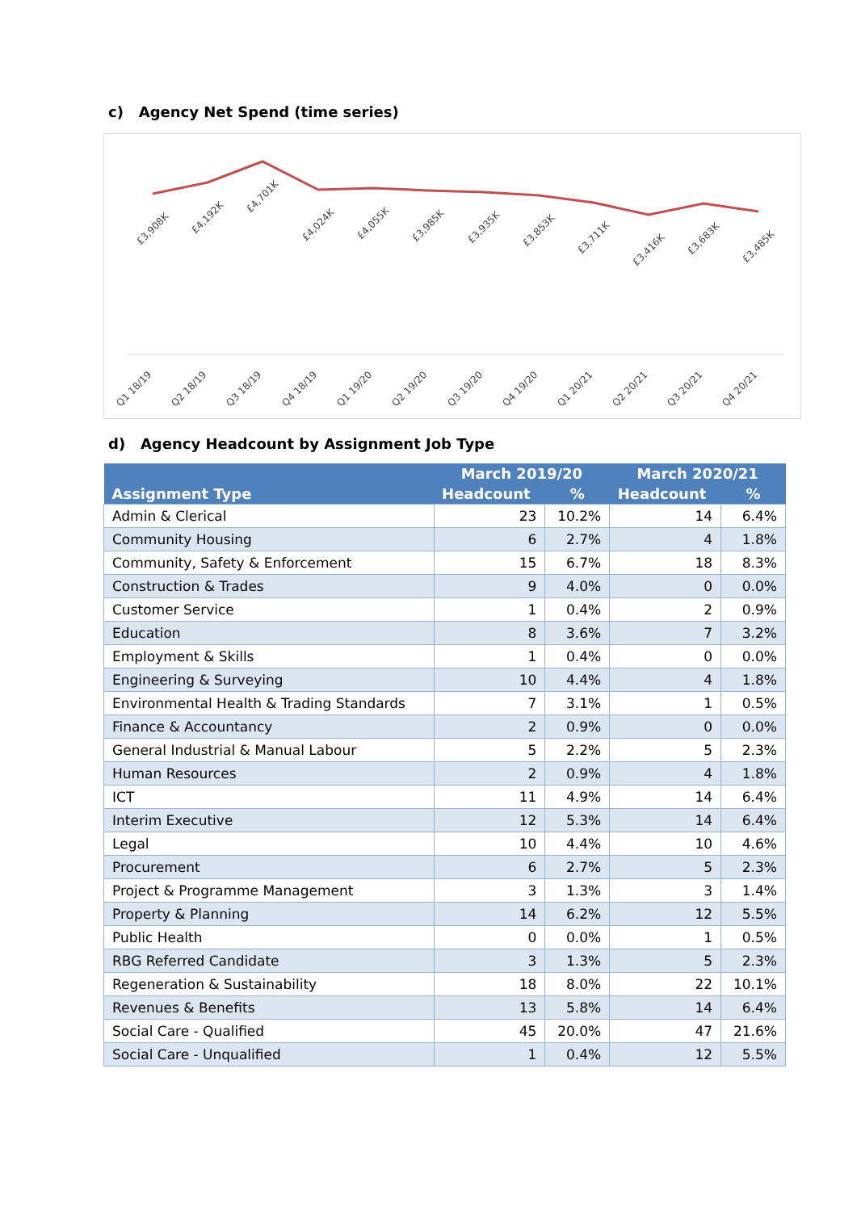c) Agency Net Spend (time series)
£3,908K
£4,192K
£4,701K
£4,024K
£4,055K
£3,985K
£3,935K
£3,853K
£3,711K
£3,416K
£3,683K
£3,485K
Q1 18/19
Q2 18/19
Q3 18/19
Q4 18/19
Q1 19/20
Q2 19/20
Q3 19/20
Q4 19/20
Q1 20/21
Q2 20/21
Q3 20/21
Q4 20/21
d) Agency Headcount by Assignment Job Type
| | March 2019/20 | | March 2020/21 | |
| --- | --- | --- | --- | --- |
| Assignment Type | Headcount | % | Headcount | % |
| Admin & Clerical | 23 | 10.2% | 14 | 6.4% |
| Community Housing | 6 | 2.7% | 4 | 1.8% |
| Community, Safety & Enforcement | 15 | 6.7% | 18 | 8.3% |
| Construction & Trades | 9 | 4.0% | 0 | 0.0% |
| Customer Service | 1 | 0.4% | 2 | 0.9% |
| Education | 8 | 3.6% | 7 | 3.2% |
| Employment & Skills | 1 | 0.4% | 0 | 0.0% |
| Engineering & Surveying | 10 | 4.4% | 4 | 1.8% |
| Environmental Health & Trading Standards | 7 | 3.1% | 1 | 0.5% |
| Finance & Accountancy | 2 | 0.9% | 0 | 0.0% |
| General Industrial & Manual Labour | 5 | 2.2% | 5 | 2.3% |
| Human Resources | 2 | 0.9% | 4 | 1.8% |
| ICT | 11 | 4.9% | 14 | 6.4% |
| Interim Executive | 12 | 5.3% | 14 | 6.4% |
| Legal | 10 | 4.4% | 10 | 4.6% |
| Procurement | 6 | 2.7% | 5 | 2.3% |
| Project & Programme Management | 3 | 1.3% | 3 | 1.4% |
| Property & Planning | 14 | 6.2% | 12 | 5.5% |
| Public Health | 0 | 0.0% | 1 | 0.5% |
| RBG Referred Candidate | 3 | 1.3% | 5 | 2.3% |
| Regeneration & Sustainability | 18 | 8.0% | 22 | 10.1% |
| Revenues & Benefits | 13 | 5.8% | 14 | 6.4% |
| Social Care - Qualified | 45 | 20.0% | 47 | 21.6% |
| Social Care - Unqualified | 1 | 0.4% | 12 | 5.5% |